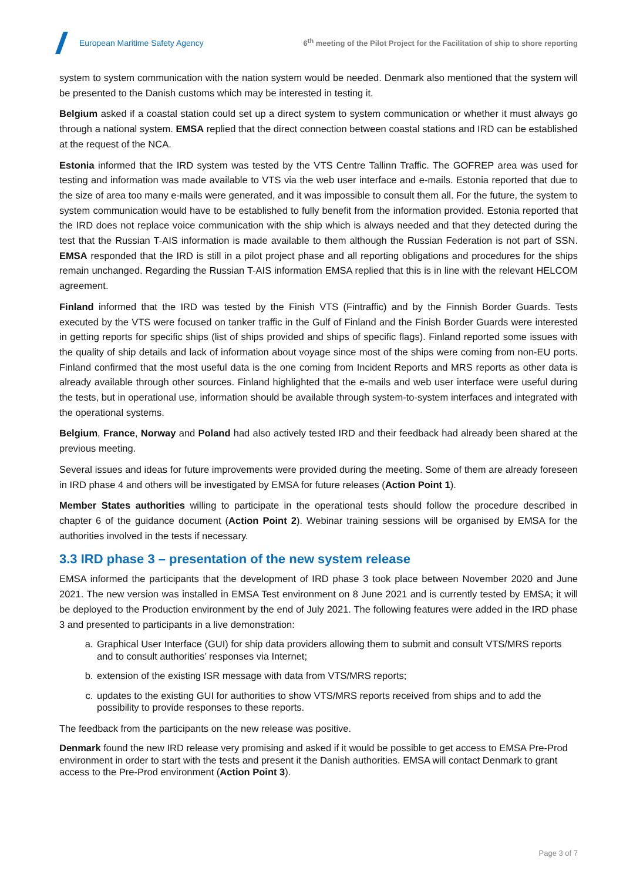European Maritime Safety Agency
6<sup>th</sup> meeting of the Pilot Project for the Facilitation of ship to shore reporting
system to system communication with the nation system would be needed. Denmark also mentioned that the system will be presented to the Danish customs which may be interested in testing it.
Belgium asked if a coastal station could set up a direct system to system communication or whether it must always go through a national system. EMSA replied that the direct connection between coastal stations and IRD can be established at the request of the NCA.
Estonia informed that the IRD system was tested by the VTS Centre Tallinn Traffic. The GOFREP area was used for testing and information was made available to VTS via the web user interface and e-mails. Estonia reported that due to the size of area too many e-mails were generated, and it was impossible to consult them all. For the future, the system to system communication would have to be established to fully benefit from the information provided. Estonia reported that the IRD does not replace voice communication with the ship which is always needed and that they detected during the test that the Russian T-AIS information is made available to them although the Russian Federation is not part of SSN. EMSA responded that the IRD is still in a pilot project phase and all reporting obligations and procedures for the ships remain unchanged. Regarding the Russian T-AIS information EMSA replied that this is in line with the relevant HELCOM agreement.
Finland informed that the IRD was tested by the Finish VTS (Fintraffic) and by the Finnish Border Guards. Tests executed by the VTS were focused on tanker traffic in the Gulf of Finland and the Finish Border Guards were interested in getting reports for specific ships (list of ships provided and ships of specific flags). Finland reported some issues with the quality of ship details and lack of information about voyage since most of the ships were coming from non-EU ports. Finland confirmed that the most useful data is the one coming from Incident Reports and MRS reports as other data is already available through other sources. Finland highlighted that the e-mails and web user interface were useful during the tests, but in operational use, information should be available through system-to-system interfaces and integrated with the operational systems.
Belgium, France, Norway and Poland had also actively tested IRD and their feedback had already been shared at the previous meeting.
Several issues and ideas for future improvements were provided during the meeting. Some of them are already foreseen in IRD phase 4 and others will be investigated by EMSA for future releases (Action Point 1).
Member States authorities willing to participate in the operational tests should follow the procedure described in chapter 6 of the guidance document (Action Point 2). Webinar training sessions will be organised by EMSA for the authorities involved in the tests if necessary.
3.3 IRD phase 3 – presentation of the new system release
EMSA informed the participants that the development of IRD phase 3 took place between November 2020 and June 2021. The new version was installed in EMSA Test environment on 8 June 2021 and is currently tested by EMSA; it will be deployed to the Production environment by the end of July 2021. The following features were added in the IRD phase 3 and presented to participants in a live demonstration:
a. Graphical User Interface (GUI) for ship data providers allowing them to submit and consult VTS/MRS reports and to consult authorities’ responses via Internet;
b. extension of the existing ISR message with data from VTS/MRS reports;
c. updates to the existing GUI for authorities to show VTS/MRS reports received from ships and to add the possibility to provide responses to these reports.
The feedback from the participants on the new release was positive.
Denmark found the new IRD release very promising and asked if it would be possible to get access to EMSA Pre-Prod environment in order to start with the tests and present it the Danish authorities. EMSA will contact Denmark to grant access to the Pre-Prod environment (Action Point 3).
Page 3 of 7